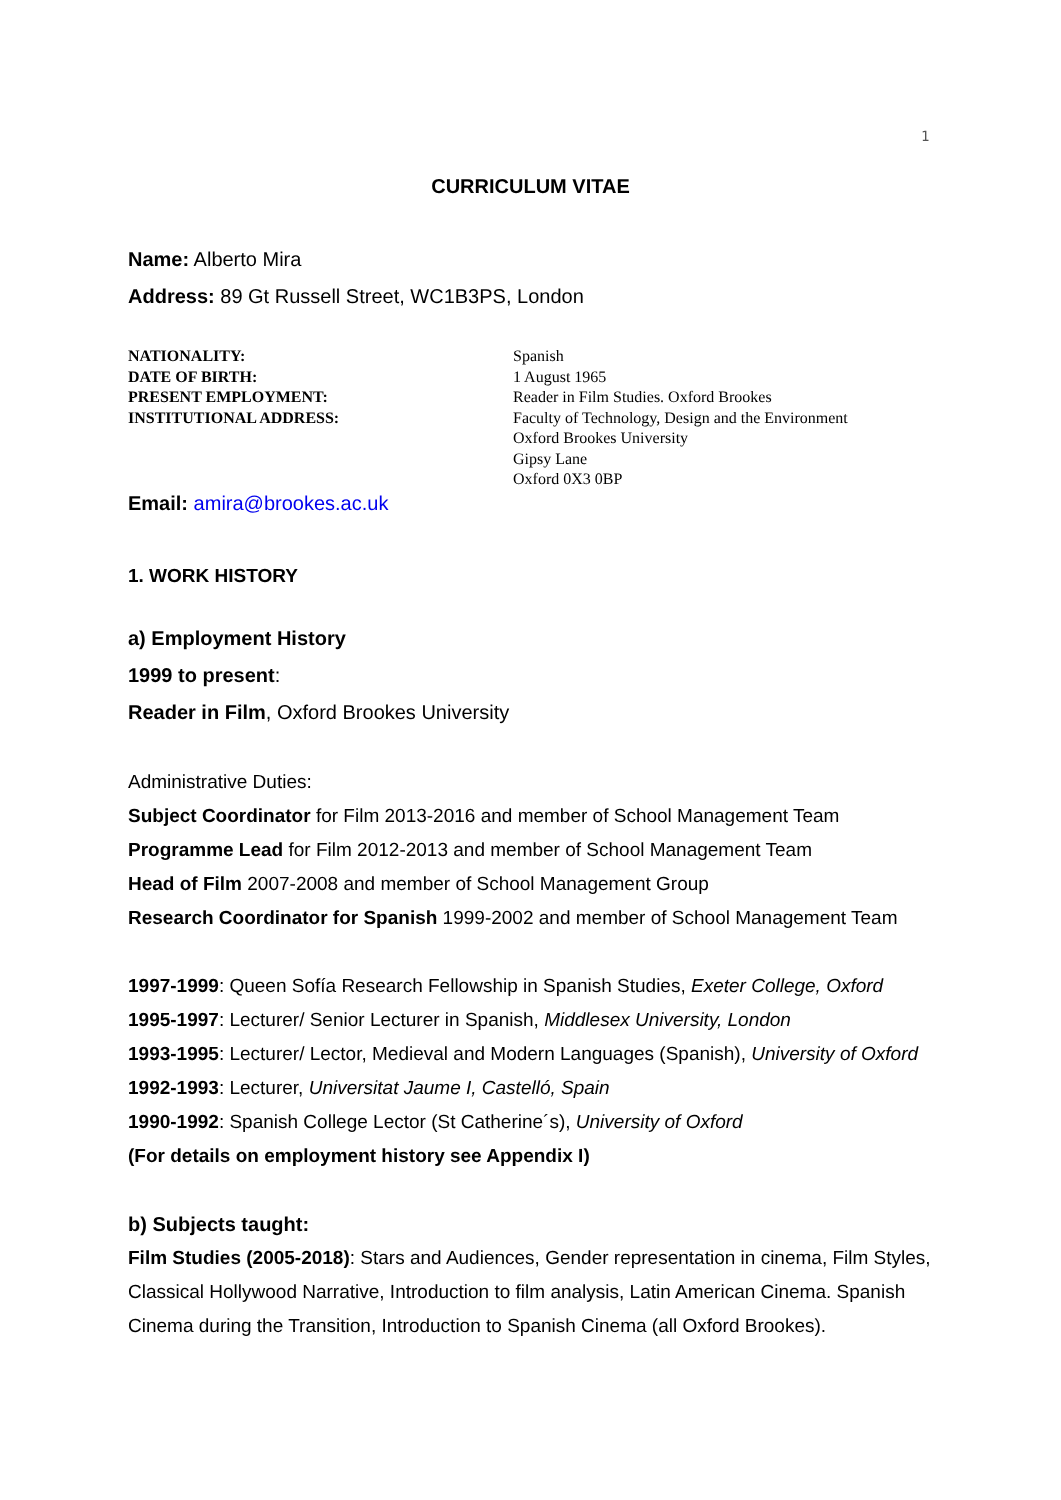1
CURRICULUM VITAE
Name: Alberto Mira
Address: 89 Gt Russell Street, WC1B3PS, London
NATIONALITY:
DATE OF BIRTH:
PRESENT EMPLOYMENT:
INSTITUTIONAL ADDRESS:
Spanish
1 August 1965
Reader in Film Studies. Oxford Brookes
Faculty of Technology, Design and the Environment
Oxford Brookes University
Gipsy Lane
Oxford 0X3 0BP
Email: amira@brookes.ac.uk
1. WORK HISTORY
a) Employment History
1999 to present:
Reader in Film, Oxford Brookes University
Administrative Duties:
Subject Coordinator for Film 2013-2016 and member of School Management Team
Programme Lead for Film 2012-2013 and member of School Management Team
Head of Film 2007-2008 and member of School Management Group
Research Coordinator for Spanish 1999-2002 and member of School Management Team
1997-1999: Queen Sofía Research Fellowship in Spanish Studies, Exeter College, Oxford
1995-1997: Lecturer/ Senior Lecturer in Spanish, Middlesex University, London
1993-1995: Lecturer/ Lector, Medieval and Modern Languages (Spanish), University of Oxford
1992-1993: Lecturer, Universitat Jaume I, Castelló, Spain
1990-1992: Spanish College Lector (St Catherine´s), University of Oxford
(For details on employment history see Appendix I)
b) Subjects taught:
Film Studies (2005-2018): Stars and Audiences, Gender representation in cinema, Film Styles, Classical Hollywood Narrative, Introduction to film analysis, Latin American Cinema. Spanish Cinema during the Transition, Introduction to Spanish Cinema (all Oxford Brookes).